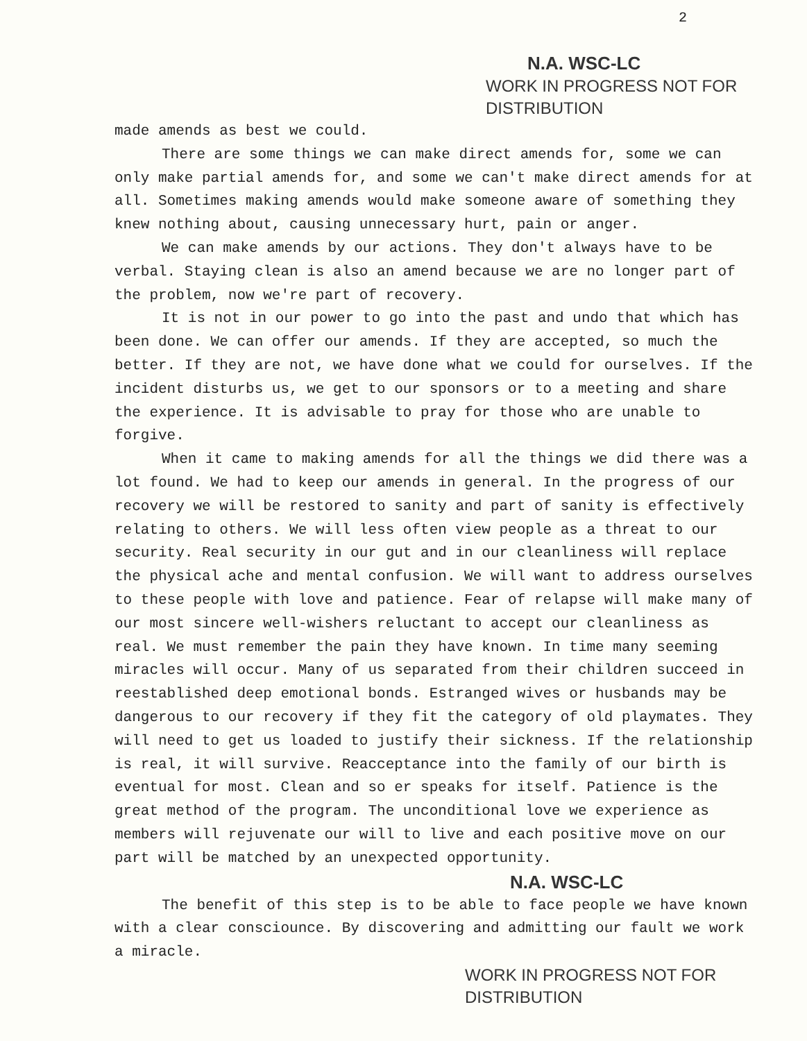2
N.A. WSC-LC
WORK IN PROGRESS NOT FOR DISTRIBUTION
made amends as best we could.
There are some things we can make direct amends for, some we can only make partial amends for, and some we can't make direct amends for at all. Sometimes making amends would make someone aware of something they knew nothing about, causing unnecessary hurt, pain or anger.
We can make amends by our actions. They don't always have to be verbal. Staying clean is also an amend because we are no longer part of the problem, now we're part of recovery.
It is not in our power to go into the past and undo that which has been done. We can offer our amends. If they are accepted, so much the better. If they are not, we have done what we could for ourselves. If the incident disturbs us, we get to our sponsors or to a meeting and share the experience. It is advisable to pray for those who are unable to forgive.
When it came to making amends for all the things we did there was a lot found. We had to keep our amends in general. In the progress of our recovery we will be restored to sanity and part of sanity is effectively relating to others. We will less often view people as a threat to our security. Real security in our gut and in our cleanliness will replace the physical ache and mental confusion. We will want to address ourselves to these people with love and patience. Fear of relapse will make many of our most sincere well-wishers reluctant to accept our cleanliness as real. We must remember the pain they have known. In time many seeming miracles will occur. Many of us separated from their children succeed in reestablished deep emotional bonds. Estranged wives or husbands may be dangerous to our recovery if they fit the category of old playmates. They will need to get us loaded to justify their sickness. If the relationship is real, it will survive. Reacceptance into the family of our birth is eventual for most. Clean and so er speaks for itself. Patience is the great method of the program. The unconditional love we experience as members will rejuvenate our will to live and each positive move on our part will be matched by an unexpected opportunity.
N.A. WSC-LC
The benefit of this step is to be able to face people we have known with a clear consciounce. By discovering and admitting our fault we work a miracle.
WORK IN PROGRESS NOT FOR DISTRIBUTION